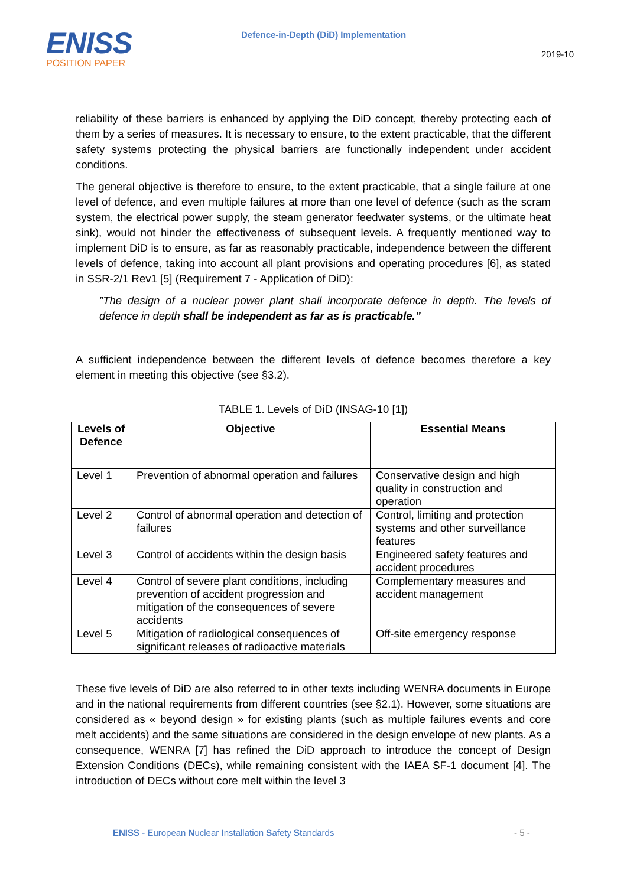ENISS
POSITION PAPER
Defence-in-Depth (DiD) Implementation
2019-10
reliability of these barriers is enhanced by applying the DiD concept, thereby protecting each of them by a series of measures. It is necessary to ensure, to the extent practicable, that the different safety systems protecting the physical barriers are functionally independent under accident conditions.
The general objective is therefore to ensure, to the extent practicable, that a single failure at one level of defence, and even multiple failures at more than one level of defence (such as the scram system, the electrical power supply, the steam generator feedwater systems, or the ultimate heat sink), would not hinder the effectiveness of subsequent levels. A frequently mentioned way to implement DiD is to ensure, as far as reasonably practicable, independence between the different levels of defence, taking into account all plant provisions and operating procedures [6], as stated in SSR-2/1 Rev1 [5] (Requirement 7 - Application of DiD):
”The design of a nuclear power plant shall incorporate defence in depth. The levels of defence in depth shall be independent as far as is practicable.”
A sufficient independence between the different levels of defence becomes therefore a key element in meeting this objective (see §3.2).
TABLE 1. Levels of DiD (INSAG-10 [1])
| Levels of Defence | Objective | Essential Means |
| --- | --- | --- |
| Level 1 | Prevention of abnormal operation and failures | Conservative design and high quality in construction and operation |
| Level 2 | Control of abnormal operation and detection of failures | Control, limiting and protection systems and other surveillance features |
| Level 3 | Control of accidents within the design basis | Engineered safety features and accident procedures |
| Level 4 | Control of severe plant conditions, including prevention of accident progression and mitigation of the consequences of severe accidents | Complementary measures and accident management |
| Level 5 | Mitigation of radiological consequences of significant releases of radioactive materials | Off-site emergency response |
These five levels of DiD are also referred to in other texts including WENRA documents in Europe and in the national requirements from different countries (see §2.1). However, some situations are considered as « beyond design » for existing plants (such as multiple failures events and core melt accidents) and the same situations are considered in the design envelope of new plants. As a consequence, WENRA [7] has refined the DiD approach to introduce the concept of Design Extension Conditions (DECs), while remaining consistent with the IAEA SF-1 document [4]. The introduction of DECs without core melt within the level 3
ENISS - European Nuclear Installation Safety Standards
- 5 -